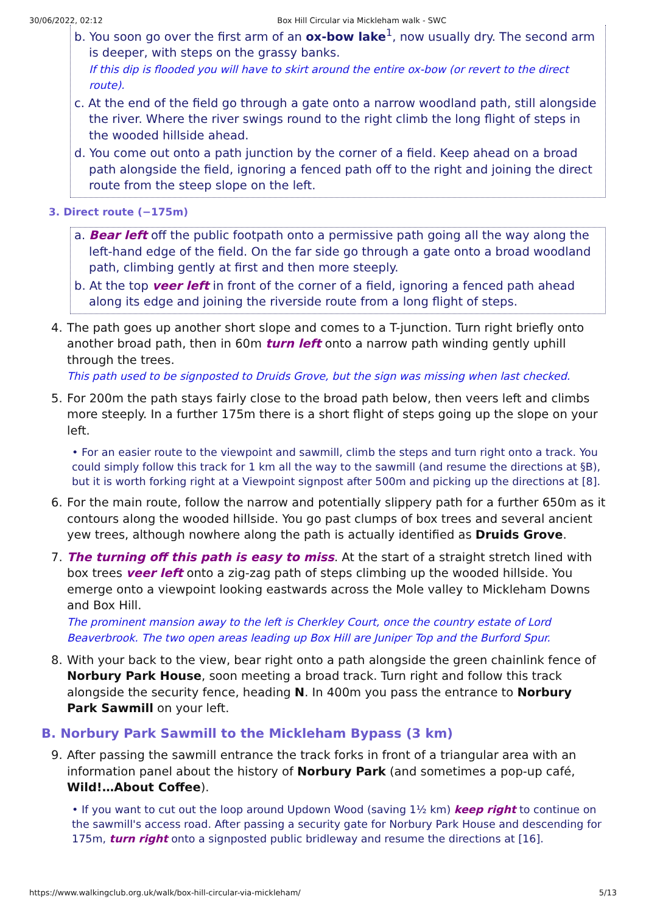30/06/2022, 02:12 Box Hill Circular via Mickleham walk - SWC
b. You soon go over the first arm of an ox-bow lake<sup>1</sup>, now usually dry. The second arm is deeper, with steps on the grassy banks.
If this dip is flooded you will have to skirt around the entire ox-bow (or revert to the direct route).
c. At the end of the field go through a gate onto a narrow woodland path, still alongside the river. Where the river swings round to the right climb the long flight of steps in the wooded hillside ahead.
d. You come out onto a path junction by the corner of a field. Keep ahead on a broad path alongside the field, ignoring a fenced path off to the right and joining the direct route from the steep slope on the left.
3. Direct route (−175m)
a. Bear left off the public footpath onto a permissive path going all the way along the left-hand edge of the field. On the far side go through a gate onto a broad woodland path, climbing gently at first and then more steeply.
b. At the top veer left in front of the corner of a field, ignoring a fenced path ahead along its edge and joining the riverside route from a long flight of steps.
4. The path goes up another short slope and comes to a T-junction. Turn right briefly onto another broad path, then in 60m turn left onto a narrow path winding gently uphill through the trees.
This path used to be signposted to Druids Grove, but the sign was missing when last checked.
5. For 200m the path stays fairly close to the broad path below, then veers left and climbs more steeply. In a further 175m there is a short flight of steps going up the slope on your left.
• For an easier route to the viewpoint and sawmill, climb the steps and turn right onto a track. You could simply follow this track for 1 km all the way to the sawmill (and resume the directions at §B), but it is worth forking right at a Viewpoint signpost after 500m and picking up the directions at [8].
6. For the main route, follow the narrow and potentially slippery path for a further 650m as it contours along the wooded hillside. You go past clumps of box trees and several ancient yew trees, although nowhere along the path is actually identified as Druids Grove.
7. The turning off this path is easy to miss. At the start of a straight stretch lined with box trees veer left onto a zig-zag path of steps climbing up the wooded hillside. You emerge onto a viewpoint looking eastwards across the Mole valley to Mickleham Downs and Box Hill.
The prominent mansion away to the left is Cherkley Court, once the country estate of Lord Beaverbrook. The two open areas leading up Box Hill are Juniper Top and the Burford Spur.
8. With your back to the view, bear right onto a path alongside the green chainlink fence of Norbury Park House, soon meeting a broad track. Turn right and follow this track alongside the security fence, heading N. In 400m you pass the entrance to Norbury Park Sawmill on your left.
B. Norbury Park Sawmill to the Mickleham Bypass (3 km)
9. After passing the sawmill entrance the track forks in front of a triangular area with an information panel about the history of Norbury Park (and sometimes a pop-up café, Wild!…About Coffee).
• If you want to cut out the loop around Updown Wood (saving 1½ km) keep right to continue on the sawmill's access road. After passing a security gate for Norbury Park House and descending for 175m, turn right onto a signposted public bridleway and resume the directions at [16].
https://www.walkingclub.org.uk/walk/box-hill-circular-via-mickleham/ 5/13